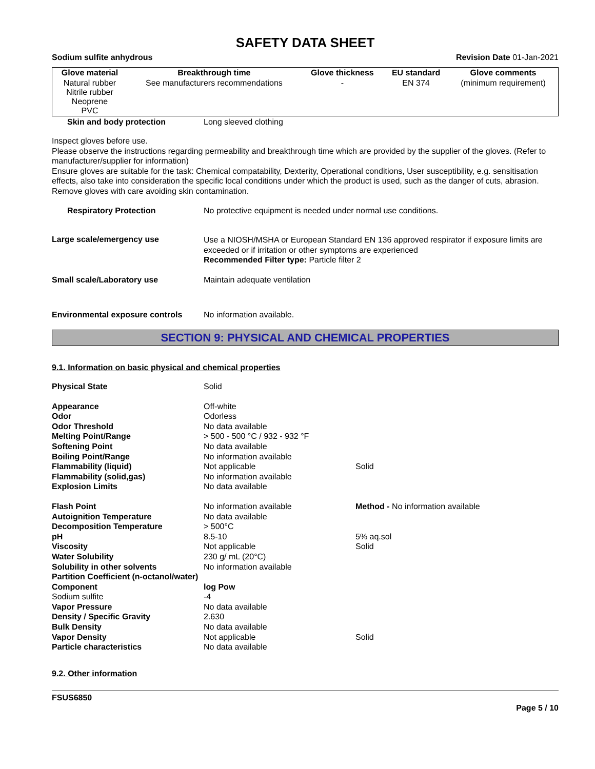SAFETY DATA SHEET
Sodium sulfite anhydrous Revision Date 01-Jan-2021
| Glove material | Breakthrough time | Glove thickness | EU standard | Glove comments |
| --- | --- | --- | --- | --- |
| Natural rubber Nitrile rubber Neoprene PVC | See manufacturers recommendations | - | EN 374 | (minimum requirement) |
Skin and body protection Long sleeved clothing
Inspect gloves before use.
Please observe the instructions regarding permeability and breakthrough time which are provided by the supplier of the gloves. (Refer to manufacturer/supplier for information)
Ensure gloves are suitable for the task: Chemical compatability, Dexterity, Operational conditions, User susceptibility, e.g. sensitisation effects, also take into consideration the specific local conditions under which the product is used, such as the danger of cuts, abrasion.
Remove gloves with care avoiding skin contamination.
Respiratory Protection No protective equipment is needed under normal use conditions.
Large scale/emergency use
Use a NIOSH/MSHA or European Standard EN 136 approved respirator if exposure limits are exceeded or if irritation or other symptoms are experienced
Recommended Filter type: Particle filter 2
Small scale/Laboratory use Maintain adequate ventilation
Environmental exposure controls No information available.
SECTION 9: PHYSICAL AND CHEMICAL PROPERTIES
9.1. Information on basic physical and chemical properties
| Physical State | Solid | |
| Appearance | Off-white | |
| Odor | Odorless | |
| Odor Threshold | No data available | |
| Melting Point/Range | > 500 - 500 °C / 932 - 932 °F | |
| Softening Point | No data available | |
| Boiling Point/Range | No information available | |
| Flammability (liquid) | Not applicable | Solid |
| Flammability (solid,gas) | No information available | |
| Explosion Limits | No data available | |
| Flash Point | No information available | Method - No information available |
| Autoignition Temperature | No data available | |
| Decomposition Temperature | > 500°C | |
| pH | 8.5-10 | 5% aq.sol |
| Viscosity | Not applicable | Solid |
| Water Solubility | 230 g/ mL (20°C) | |
| Solubility in other solvents | No information available | |
| Partition Coefficient (n-octanol/water) | | |
| Component | log Pow | |
| Sodium sulfite | -4 | |
| Vapor Pressure | No data available | |
| Density / Specific Gravity | 2.630 | |
| Bulk Density | No data available | |
| Vapor Density | Not applicable | Solid |
| Particle characteristics | No data available | |
9.2. Other information
FSUS6850
Page 5 / 10